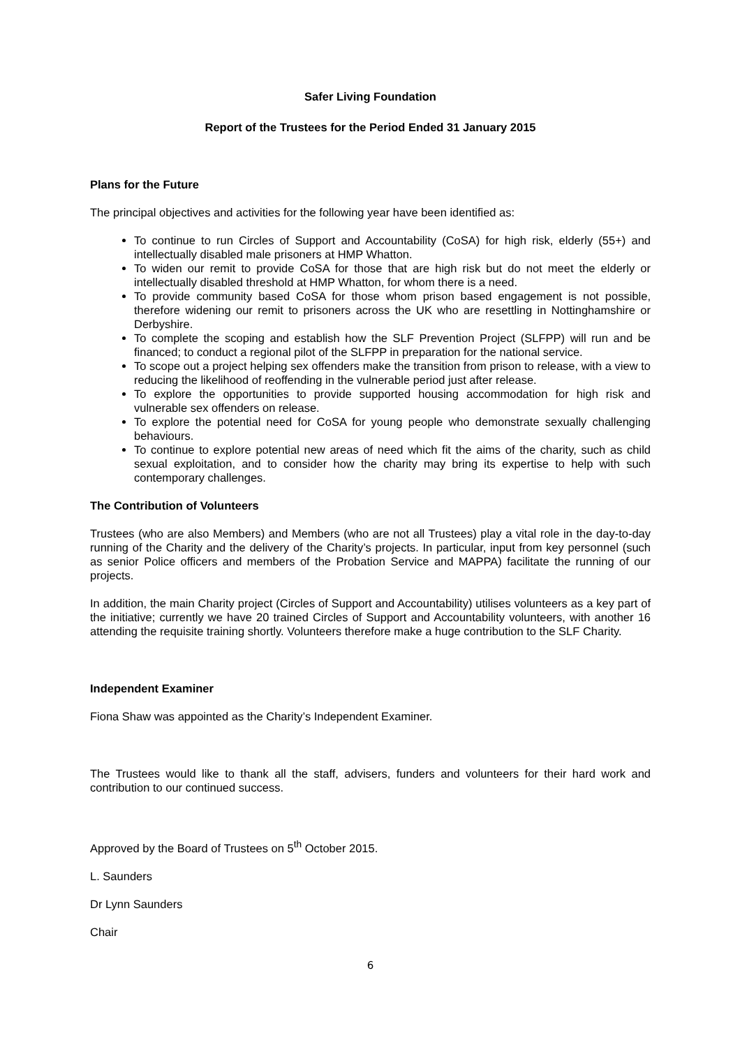Safer Living Foundation
Report of the Trustees for the Period Ended 31 January 2015
Plans for the Future
The principal objectives and activities for the following year have been identified as:
To continue to run Circles of Support and Accountability (CoSA) for high risk, elderly (55+) and intellectually disabled male prisoners at HMP Whatton.
To widen our remit to provide CoSA for those that are high risk but do not meet the elderly or intellectually disabled threshold at HMP Whatton, for whom there is a need.
To provide community based CoSA for those whom prison based engagement is not possible, therefore widening our remit to prisoners across the UK who are resettling in Nottinghamshire or Derbyshire.
To complete the scoping and establish how the SLF Prevention Project (SLFPP) will run and be financed; to conduct a regional pilot of the SLFPP in preparation for the national service.
To scope out a project helping sex offenders make the transition from prison to release, with a view to reducing the likelihood of reoffending in the vulnerable period just after release.
To explore the opportunities to provide supported housing accommodation for high risk and vulnerable sex offenders on release.
To explore the potential need for CoSA for young people who demonstrate sexually challenging behaviours.
To continue to explore potential new areas of need which fit the aims of the charity, such as child sexual exploitation, and to consider how the charity may bring its expertise to help with such contemporary challenges.
The Contribution of Volunteers
Trustees (who are also Members) and Members (who are not all Trustees) play a vital role in the day-to-day running of the Charity and the delivery of the Charity’s projects. In particular, input from key personnel (such as senior Police officers and members of the Probation Service and MAPPA) facilitate the running of our projects.
In addition, the main Charity project (Circles of Support and Accountability) utilises volunteers as a key part of the initiative; currently we have 20 trained Circles of Support and Accountability volunteers, with another 16 attending the requisite training shortly. Volunteers therefore make a huge contribution to the SLF Charity.
Independent Examiner
Fiona Shaw was appointed as the Charity’s Independent Examiner.
The Trustees would like to thank all the staff, advisers, funders and volunteers for their hard work and contribution to our continued success.
Approved by the Board of Trustees on 5<sup>th</sup> October 2015.
L. Saunders
Dr Lynn Saunders
Chair
6